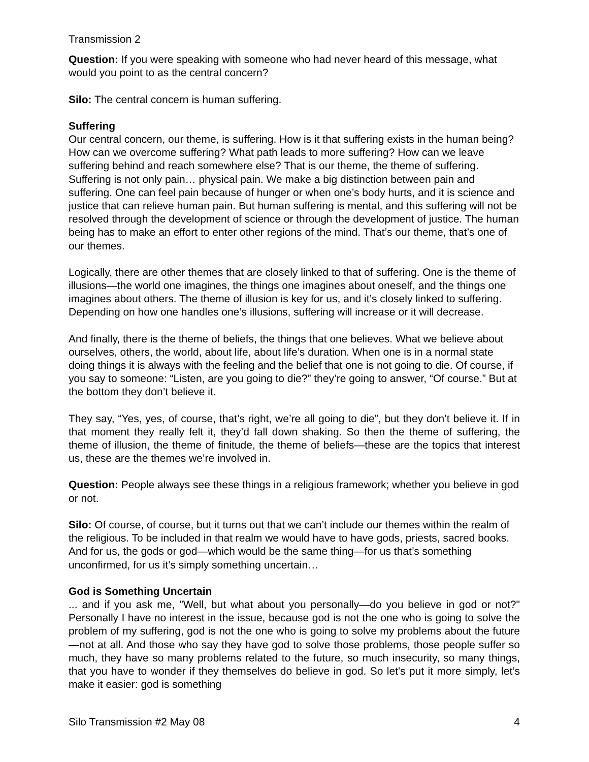Transmission 2
Question: If you were speaking with someone who had never heard of this message, what would you point to as the central concern?
Silo: The central concern is human suffering.
Suffering
Our central concern, our theme, is suffering. How is it that suffering exists in the human being? How can we overcome suffering? What path leads to more suffering? How can we leave suffering behind and reach somewhere else? That is our theme, the theme of suffering. Suffering is not only pain… physical pain. We make a big distinction between pain and suffering. One can feel pain because of hunger or when one’s body hurts, and it is science and justice that can relieve human pain. But human suffering is mental, and this suffering will not be resolved through the development of science or through the development of justice. The human being has to make an effort to enter other regions of the mind. That’s our theme, that’s one of our themes.
Logically, there are other themes that are closely linked to that of suffering. One is the theme of illusions—the world one imagines, the things one imagines about oneself, and the things one imagines about others. The theme of illusion is key for us, and it’s closely linked to suffering. Depending on how one handles one’s illusions, suffering will increase or it will decrease.
And finally, there is the theme of beliefs, the things that one believes. What we believe about ourselves, others, the world, about life, about life’s duration. When one is in a normal state doing things it is always with the feeling and the belief that one is not going to die. Of course, if you say to someone: “Listen, are you going to die?” they’re going to answer, “Of course.” But at the bottom they don’t believe it.
They say, “Yes, yes, of course, that’s right, we’re all going to die”, but they don’t believe it. If in that moment they really felt it, they’d fall down shaking. So then the theme of suffering, the theme of illusion, the theme of finitude, the theme of beliefs—these are the topics that interest us, these are the themes we’re involved in.
Question: People always see these things in a religious framework; whether you believe in god or not.
Silo: Of course, of course, but it turns out that we can’t include our themes within the realm of the religious. To be included in that realm we would have to have gods, priests, sacred books. And for us, the gods or god—which would be the same thing—for us that’s something unconfirmed, for us it’s simply something uncertain…
God is Something Uncertain
... and if you ask me, "Well, but what about you personally—do you believe in god or not?" Personally I have no interest in the issue, because god is not the one who is going to solve the problem of my suffering, god is not the one who is going to solve my problems about the future—not at all. And those who say they have god to solve those problems, those people suffer so much, they have so many problems related to the future, so much insecurity, so many things, that you have to wonder if they themselves do believe in god. So let's put it more simply, let’s make it easier: god is something
Silo Transmission #2 May 08 4